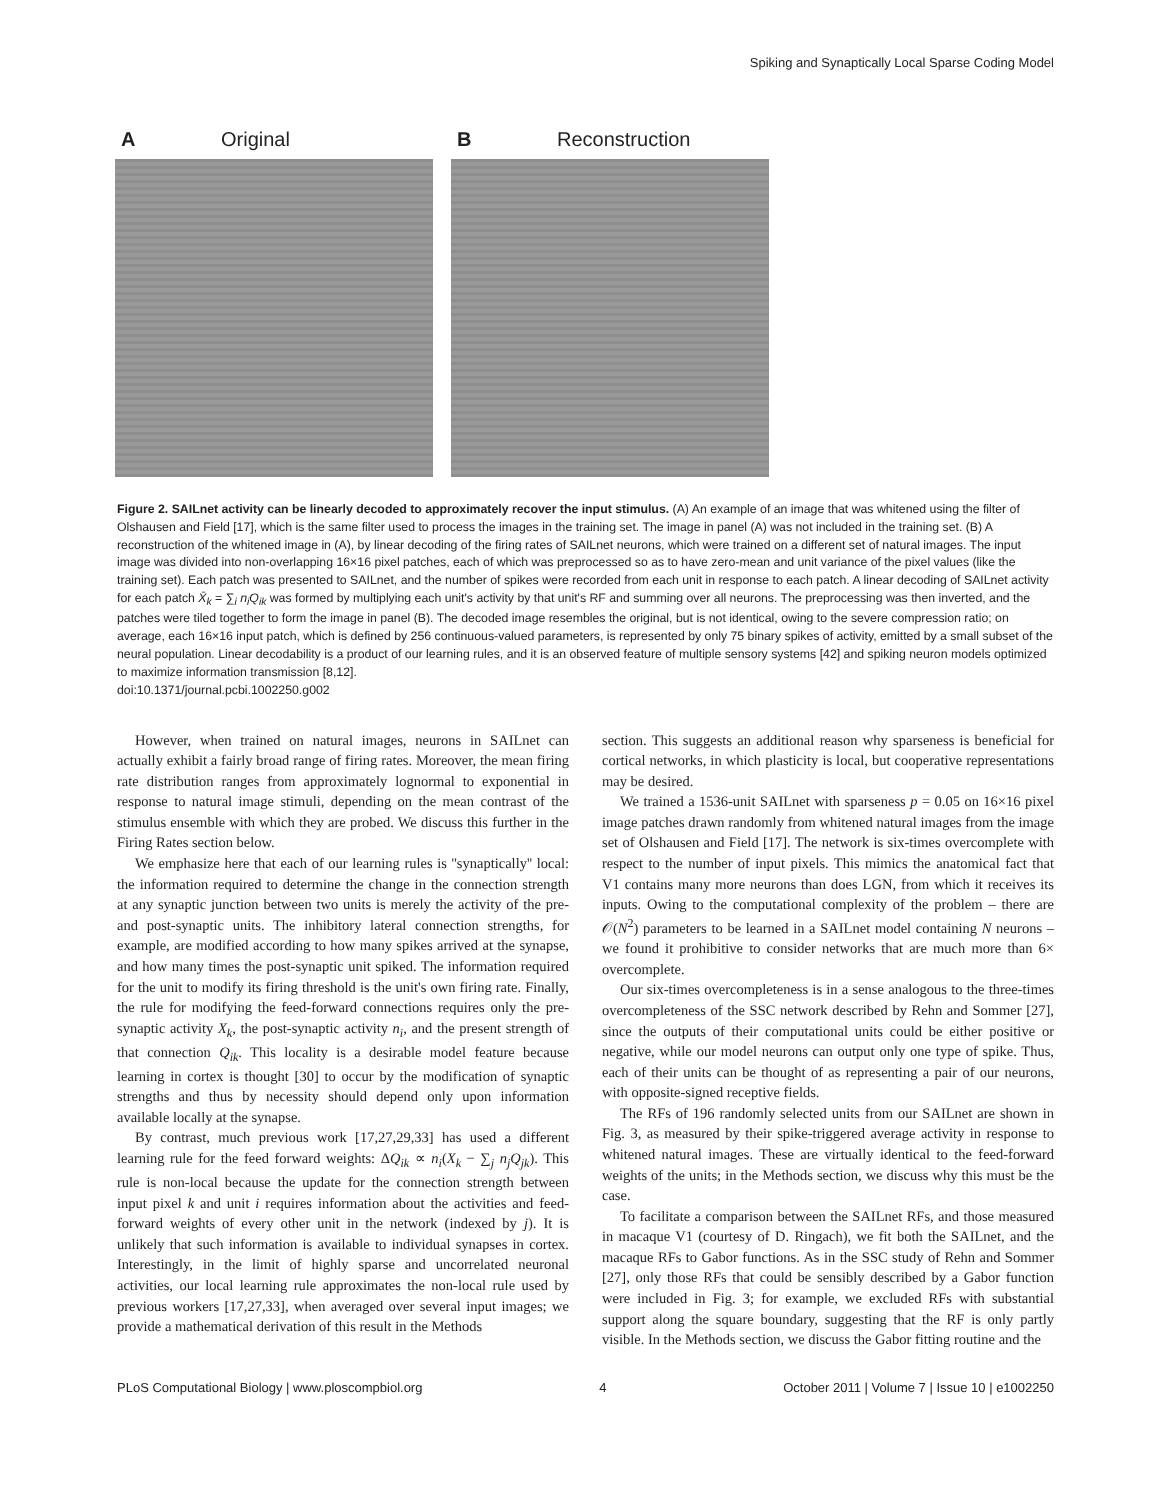Spiking and Synaptically Local Sparse Coding Model
A Original B Reconstruction
Figure 2. SAILnet activity can be linearly decoded to approximately recover the input stimulus. (A) An example of an image that was whitened using the filter of Olshausen and Field [17], which is the same filter used to process the images in the training set. The image in panel (A) was not included in the training set. (B) A reconstruction of the whitened image in (A), by linear decoding of the firing rates of SAILnet neurons, which were trained on a different set of natural images. The input image was divided into non-overlapping 16×16 pixel patches, each of which was preprocessed so as to have zero-mean and unit variance of the pixel values (like the training set). Each patch was presented to SAILnet, and the number of spikes were recorded from each unit in response to each patch. A linear decoding of SAILnet activity for each patch X̄<sub>k</sub> = ∑<sub>i</sub> n<sub>i</sub>Q<sub>ik</sub> was formed by multiplying each unit's activity by that unit's RF and summing over all neurons. The preprocessing was then inverted, and the patches were tiled together to form the image in panel (B). The decoded image resembles the original, but is not identical, owing to the severe compression ratio; on average, each 16×16 input patch, which is defined by 256 continuous-valued parameters, is represented by only 75 binary spikes of activity, emitted by a small subset of the neural population. Linear decodability is a product of our learning rules, and it is an observed feature of multiple sensory systems [42] and spiking neuron models optimized to maximize information transmission [8,12].
doi:10.1371/journal.pcbi.1002250.g002
However, when trained on natural images, neurons in SAILnet can actually exhibit a fairly broad range of firing rates. Moreover, the mean firing rate distribution ranges from approximately lognormal to exponential in response to natural image stimuli, depending on the mean contrast of the stimulus ensemble with which they are probed. We discuss this further in the Firing Rates section below.
We emphasize here that each of our learning rules is ''synaptically'' local: the information required to determine the change in the connection strength at any synaptic junction between two units is merely the activity of the pre- and post-synaptic units. The inhibitory lateral connection strengths, for example, are modified according to how many spikes arrived at the synapse, and how many times the post-synaptic unit spiked. The information required for the unit to modify its firing threshold is the unit's own firing rate. Finally, the rule for modifying the feed-forward connections requires only the pre-synaptic activity X<sub>k</sub>, the post-synaptic activity n<sub>i</sub>, and the present strength of that connection Q<sub>ik</sub>. This locality is a desirable model feature because learning in cortex is thought [30] to occur by the modification of synaptic strengths and thus by necessity should depend only upon information available locally at the synapse.
By contrast, much previous work [17,27,29,33] has used a different learning rule for the feed forward weights: ΔQ<sub>ik</sub> ∝ n<sub>i</sub>(X<sub>k</sub> − ∑<sub>j</sub> n<sub>j</sub>Q<sub>jk</sub>). This rule is non-local because the update for the connection strength between input pixel k and unit i requires information about the activities and feed-forward weights of every other unit in the network (indexed by j). It is unlikely that such information is available to individual synapses in cortex. Interestingly, in the limit of highly sparse and uncorrelated neuronal activities, our local learning rule approximates the non-local rule used by previous workers [17,27,33], when averaged over several input images; we provide a mathematical derivation of this result in the Methods
section. This suggests an additional reason why sparseness is beneficial for cortical networks, in which plasticity is local, but cooperative representations may be desired.
We trained a 1536-unit SAILnet with sparseness p = 0.05 on 16×16 pixel image patches drawn randomly from whitened natural images from the image set of Olshausen and Field [17]. The network is six-times overcomplete with respect to the number of input pixels. This mimics the anatomical fact that V1 contains many more neurons than does LGN, from which it receives its inputs. Owing to the computational complexity of the problem – there are 𝒪(N<sup>2</sup>) parameters to be learned in a SAILnet model containing N neurons – we found it prohibitive to consider networks that are much more than 6× overcomplete.
Our six-times overcompleteness is in a sense analogous to the three-times overcompleteness of the SSC network described by Rehn and Sommer [27], since the outputs of their computational units could be either positive or negative, while our model neurons can output only one type of spike. Thus, each of their units can be thought of as representing a pair of our neurons, with opposite-signed receptive fields.
The RFs of 196 randomly selected units from our SAILnet are shown in Fig. 3, as measured by their spike-triggered average activity in response to whitened natural images. These are virtually identical to the feed-forward weights of the units; in the Methods section, we discuss why this must be the case.
To facilitate a comparison between the SAILnet RFs, and those measured in macaque V1 (courtesy of D. Ringach), we fit both the SAILnet, and the macaque RFs to Gabor functions. As in the SSC study of Rehn and Sommer [27], only those RFs that could be sensibly described by a Gabor function were included in Fig. 3; for example, we excluded RFs with substantial support along the square boundary, suggesting that the RF is only partly visible. In the Methods section, we discuss the Gabor fitting routine and the
PLoS Computational Biology | www.ploscompbiol.org 4 October 2011 | Volume 7 | Issue 10 | e1002250